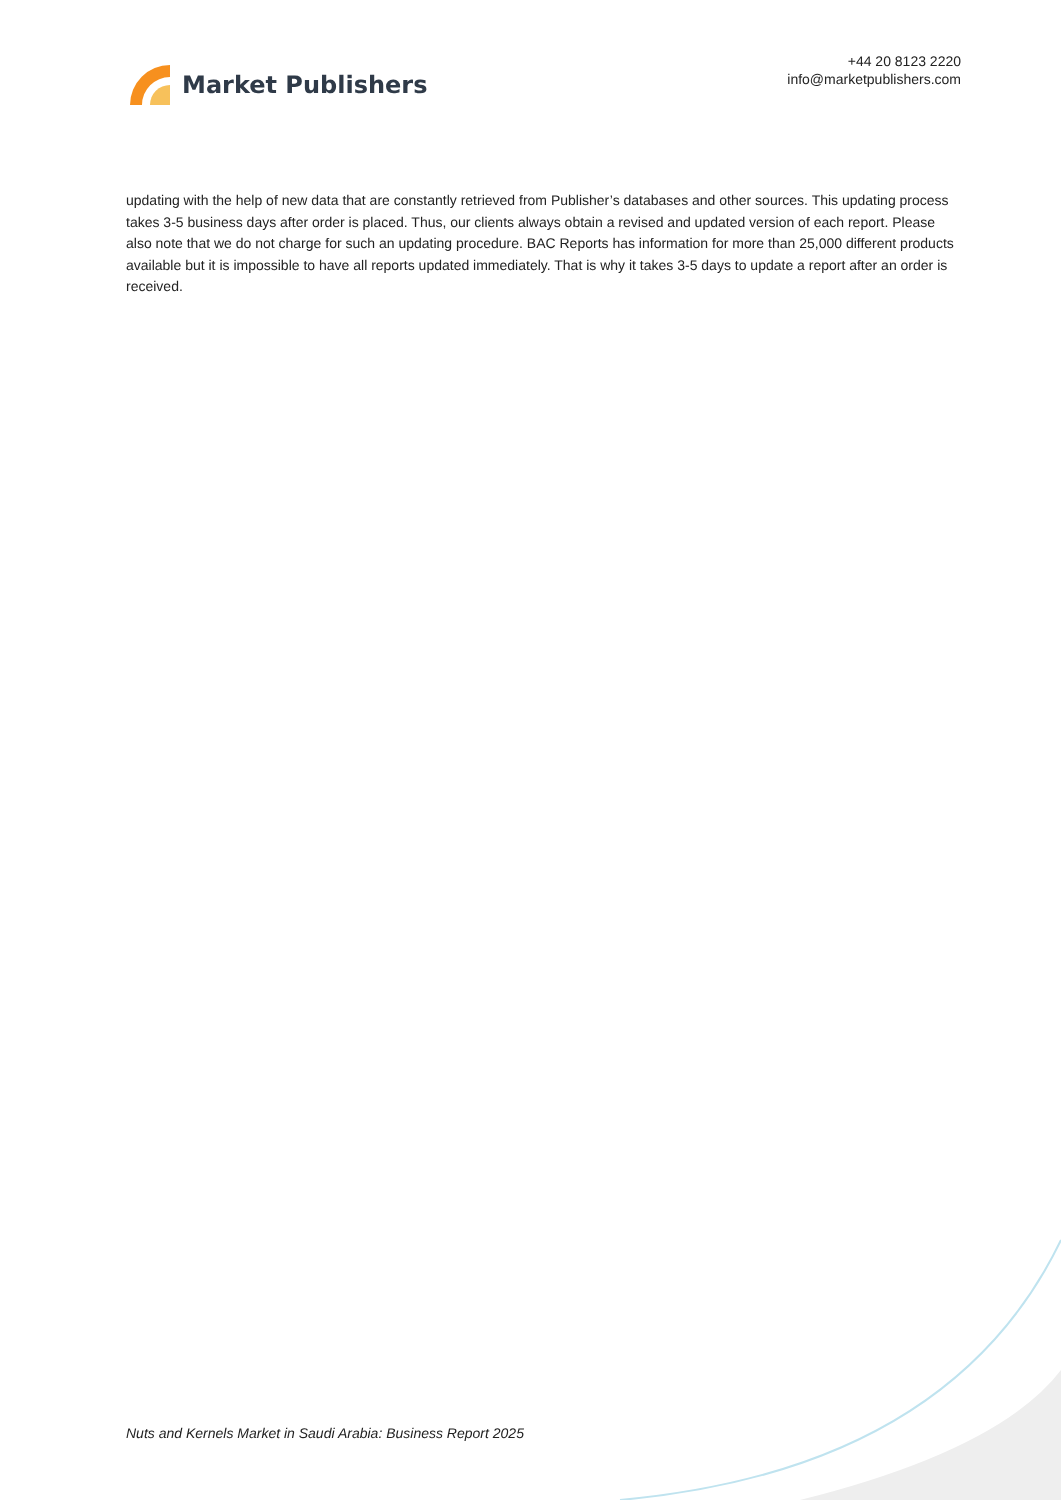Market Publishers
+44 20 8123 2220
info@marketpublishers.com
updating with the help of new data that are constantly retrieved from Publisher’s databases and other sources. This updating process takes 3-5 business days after order is placed. Thus, our clients always obtain a revised and updated version of each report. Please also note that we do not charge for such an updating procedure. BAC Reports has information for more than 25,000 different products available but it is impossible to have all reports updated immediately. That is why it takes 3-5 days to update a report after an order is received.
Nuts and Kernels Market in Saudi Arabia: Business Report 2025